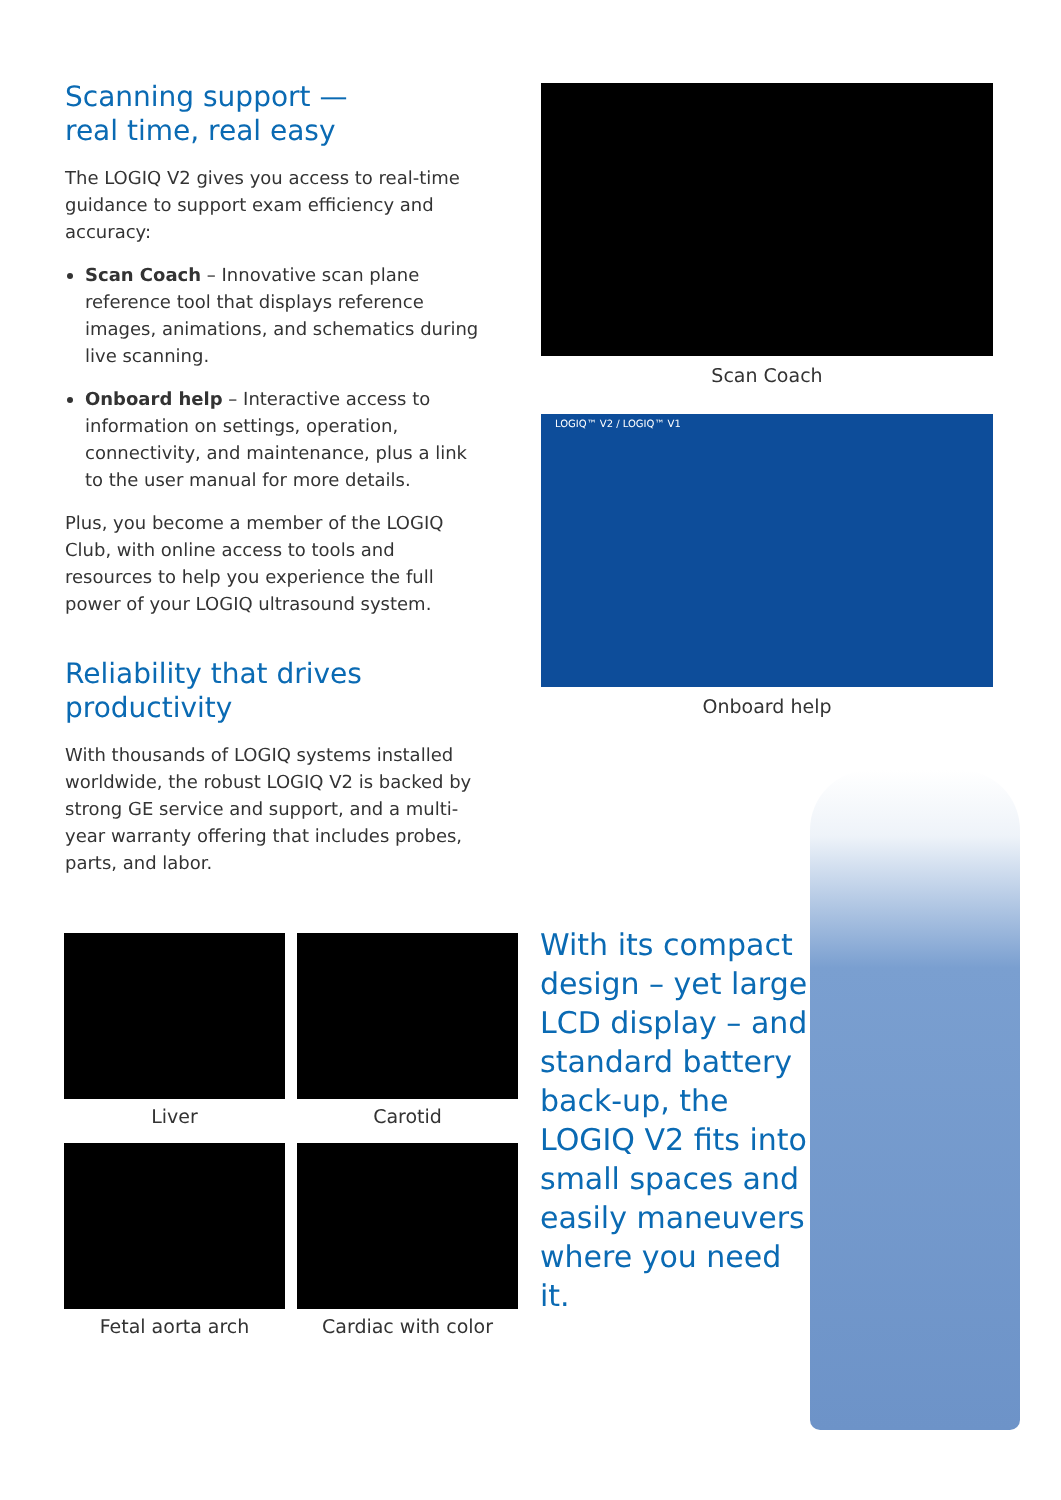Scanning support —
real time, real easy
The LOGIQ V2 gives you access to real-time guidance to support exam efficiency and accuracy:
Scan Coach – Innovative scan plane reference tool that displays reference images, animations, and schematics during live scanning.
Onboard help – Interactive access to information on settings, operation, connectivity, and maintenance, plus a link to the user manual for more details.
Plus, you become a member of the LOGIQ Club, with online access to tools and resources to help you experience the full power of your LOGIQ ultrasound system.
Reliability that drives productivity
With thousands of LOGIQ systems installed worldwide, the robust LOGIQ V2 is backed by strong GE service and support, and a multi-year warranty offering that includes probes, parts, and labor.
Scan Coach
LOGIQ™ V2 / LOGIQ™ V1
Onboard help
Liver
Carotid
Fetal aorta arch
Cardiac with color
With its compact design – yet large LCD display – and standard battery back-up, the LOGIQ V2 fits into small spaces and easily maneuvers where you need it.